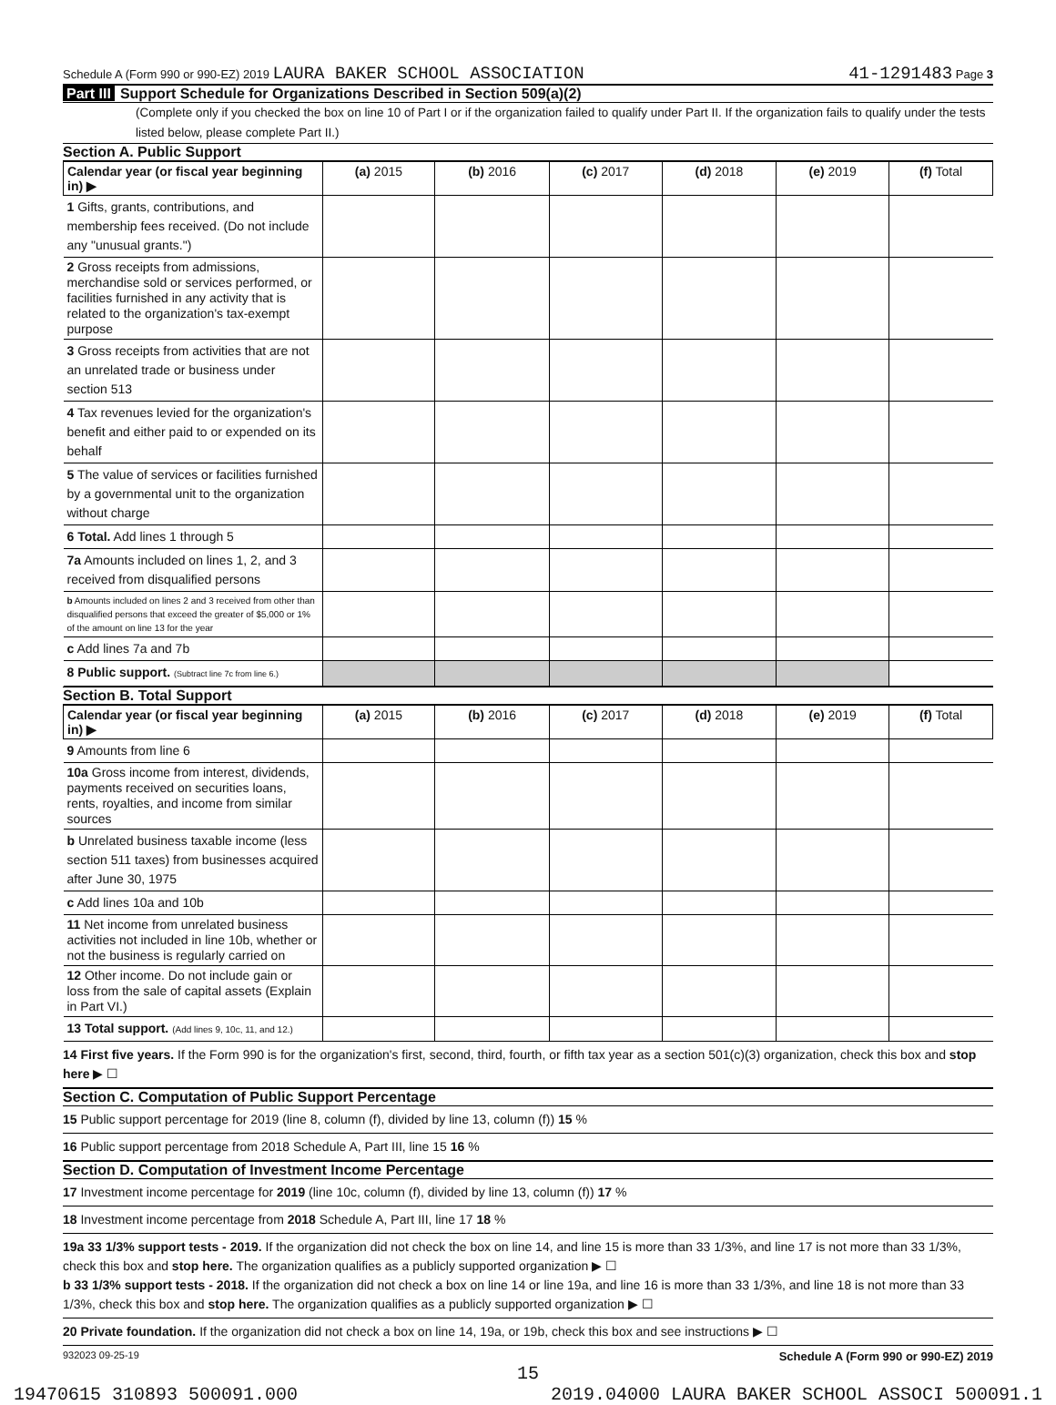Schedule A (Form 990 or 990-EZ) 2019 LAURA BAKER SCHOOL ASSOCIATION 41-1291483 Page 3
Part III Support Schedule for Organizations Described in Section 509(a)(2)
(Complete only if you checked the box on line 10 of Part I or if the organization failed to qualify under Part II. If the organization fails to qualify under the tests listed below, please complete Part II.)
Section A. Public Support
| Calendar year (or fiscal year beginning in) ▶ | (a) 2015 | (b) 2016 | (c) 2017 | (d) 2018 | (e) 2019 | (f) Total |
| --- | --- | --- | --- | --- | --- | --- |
| 1 Gifts, grants, contributions, and membership fees received. (Do not include any "unusual grants.") | | | | | | |
| 2 Gross receipts from admissions, merchandise sold or services performed, or facilities furnished in any activity that is related to the organization's tax-exempt purpose | | | | | | |
| 3 Gross receipts from activities that are not an unrelated trade or business under section 513 | | | | | | |
| 4 Tax revenues levied for the organization's benefit and either paid to or expended on its behalf | | | | | | |
| 5 The value of services or facilities furnished by a governmental unit to the organization without charge | | | | | | |
| 6 Total. Add lines 1 through 5 | | | | | | |
| 7a Amounts included on lines 1, 2, and 3 received from disqualified persons | | | | | | |
| b Amounts included on lines 2 and 3 received from other than disqualified persons that exceed the greater of $5,000 or 1% of the amount on line 13 for the year | | | | | | |
| c Add lines 7a and 7b | | | | | | |
| 8 Public support. (Subtract line 7c from line 6.) | | | | | | |
Section B. Total Support
| Calendar year (or fiscal year beginning in) ▶ | (a) 2015 | (b) 2016 | (c) 2017 | (d) 2018 | (e) 2019 | (f) Total |
| --- | --- | --- | --- | --- | --- | --- |
| 9 Amounts from line 6 | | | | | | |
| 10a Gross income from interest, dividends, payments received on securities loans, rents, royalties, and income from similar sources | | | | | | |
| b Unrelated business taxable income (less section 511 taxes) from businesses acquired after June 30, 1975 | | | | | | |
| c Add lines 10a and 10b | | | | | | |
| 11 Net income from unrelated business activities not included in line 10b, whether or not the business is regularly carried on | | | | | | |
| 12 Other income. Do not include gain or loss from the sale of capital assets (Explain in Part VI.) | | | | | | |
| 13 Total support. (Add lines 9, 10c, 11, and 12.) | | | | | | |
14 First five years. If the Form 990 is for the organization's first, second, third, fourth, or fifth tax year as a section 501(c)(3) organization, check this box and stop here ▶ ☐
Section C. Computation of Public Support Percentage
15 Public support percentage for 2019 (line 8, column (f), divided by line 13, column (f)) 15 %
16 Public support percentage from 2018 Schedule A, Part III, line 15 16 %
Section D. Computation of Investment Income Percentage
17 Investment income percentage for 2019 (line 10c, column (f), divided by line 13, column (f)) 17 %
18 Investment income percentage from 2018 Schedule A, Part III, line 17 18 %
19a 33 1/3% support tests - 2019. If the organization did not check the box on line 14, and line 15 is more than 33 1/3%, and line 17 is not more than 33 1/3%, check this box and stop here. The organization qualifies as a publicly supported organization ▶ ☐
b 33 1/3% support tests - 2018. If the organization did not check a box on line 14 or line 19a, and line 16 is more than 33 1/3%, and line 18 is not more than 33 1/3%, check this box and stop here. The organization qualifies as a publicly supported organization ▶ ☐
20 Private foundation. If the organization did not check a box on line 14, 19a, or 19b, check this box and see instructions ▶ ☐
932023 09-25-19 Schedule A (Form 990 or 990-EZ) 2019
15
19470615 310893 500091.000 2019.04000 LAURA BAKER SCHOOL ASSOCI 500091.1